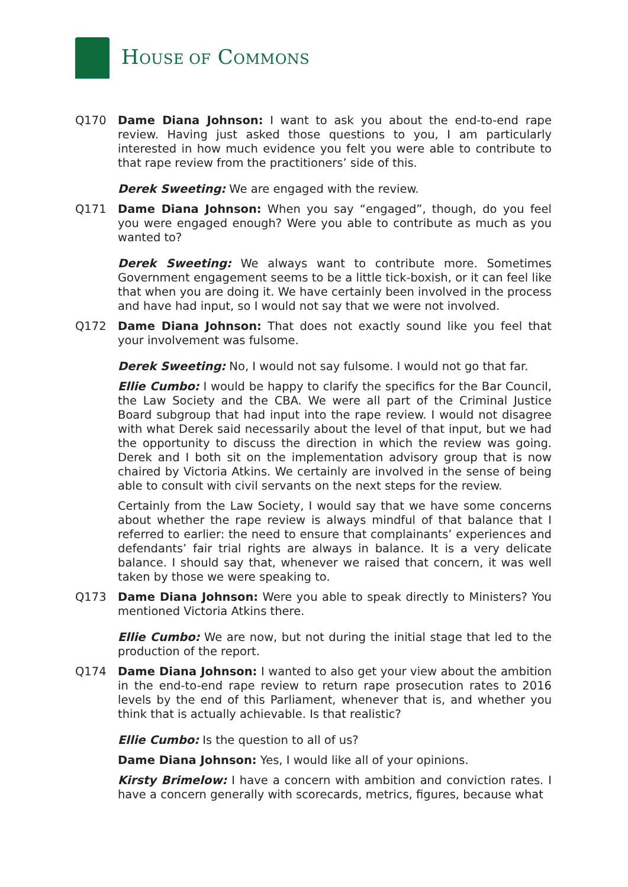HOUSE OF COMMONS
Q170 Dame Diana Johnson: I want to ask you about the end-to-end rape review. Having just asked those questions to you, I am particularly interested in how much evidence you felt you were able to contribute to that rape review from the practitioners’ side of this.
Derek Sweeting: We are engaged with the review.
Q171 Dame Diana Johnson: When you say “engaged”, though, do you feel you were engaged enough? Were you able to contribute as much as you wanted to?
Derek Sweeting: We always want to contribute more. Sometimes Government engagement seems to be a little tick-boxish, or it can feel like that when you are doing it. We have certainly been involved in the process and have had input, so I would not say that we were not involved.
Q172 Dame Diana Johnson: That does not exactly sound like you feel that your involvement was fulsome.
Derek Sweeting: No, I would not say fulsome. I would not go that far.
Ellie Cumbo: I would be happy to clarify the specifics for the Bar Council, the Law Society and the CBA. We were all part of the Criminal Justice Board subgroup that had input into the rape review. I would not disagree with what Derek said necessarily about the level of that input, but we had the opportunity to discuss the direction in which the review was going. Derek and I both sit on the implementation advisory group that is now chaired by Victoria Atkins. We certainly are involved in the sense of being able to consult with civil servants on the next steps for the review.
Certainly from the Law Society, I would say that we have some concerns about whether the rape review is always mindful of that balance that I referred to earlier: the need to ensure that complainants’ experiences and defendants’ fair trial rights are always in balance. It is a very delicate balance. I should say that, whenever we raised that concern, it was well taken by those we were speaking to.
Q173 Dame Diana Johnson: Were you able to speak directly to Ministers? You mentioned Victoria Atkins there.
Ellie Cumbo: We are now, but not during the initial stage that led to the production of the report.
Q174 Dame Diana Johnson: I wanted to also get your view about the ambition in the end-to-end rape review to return rape prosecution rates to 2016 levels by the end of this Parliament, whenever that is, and whether you think that is actually achievable. Is that realistic?
Ellie Cumbo: Is the question to all of us?
Dame Diana Johnson: Yes, I would like all of your opinions.
Kirsty Brimelow: I have a concern with ambition and conviction rates. I have a concern generally with scorecards, metrics, figures, because what